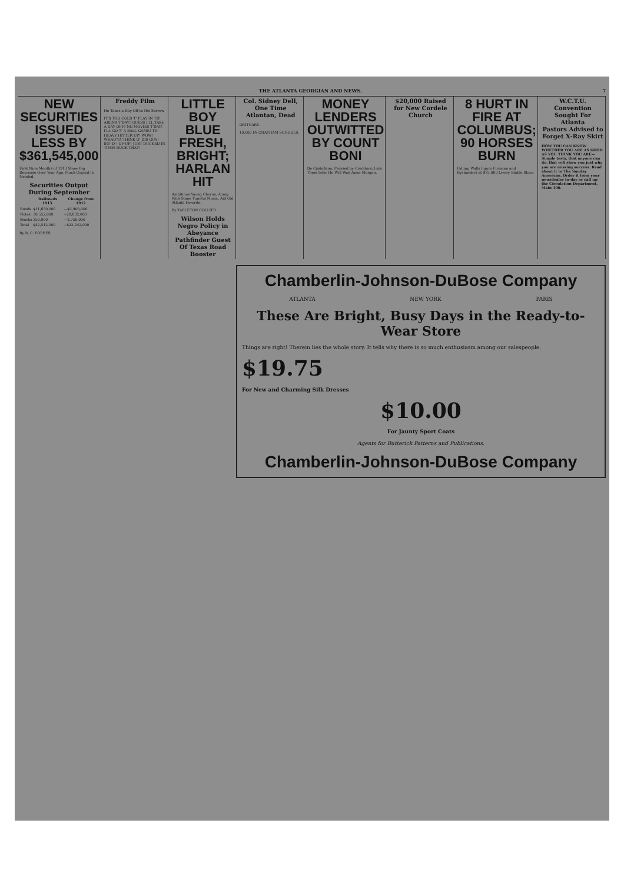THE ATLANTA GEORGIAN AND NEWS. 7
NEW SECURITIES ISSUED LESS BY $361,545,000
First Nine Months of 1913 Show Big Decrease Over Year Ago. Much Capital Is Needed.
Securities Output During September
| | Railroads 1913. | Change from 1912 |
| --- | --- | --- |
| Bonds | $11,650,000 | —$3,900,000 |
| Notes | 30,552,000 | +28,832,000 |
| Stocks | 250,000 | —2,750,000 |
| Total | $42,512,000 | +$22,242,000 |
By B. C. FORBES.
Freddy Film
He Takes a Day Off to His Sorrow
IT'S TOO COLD T' PLAY IN TH' ARENA T'DAY! GUESS I'LL TAKE A DAY OFF! NO MOVIES T'DAY! I'LL GO T' A BALL GAME! TH' HEAVY HITTER UP! WOW! WHAD'YA THINK O' DIS GUY! SIT- D-! OF-UP! JUST DUCKED IN TIME! DUCK THAT!
LITTLE BOY BLUE FRESH, BRIGHT; HARLAN HIT
Ambitious Young Chorus, Along With Some Tuneful Music, Aid Old Atlanta Favorite.
By TARLETON COLLIER.
Wilson Holds Negro Policy in Abeyance
Pathfinder Guest Of Texas Road Booster
Col. Sidney Dell, One Time Atlantan, Dead
OBITUARY.
10,000 IN CHATHAM SCHOOLS.
MONEY LENDERS OUTWITTED BY COUNT BONI
De Castellane, Pressed by Creditors, Lets Them Infer He Will Wed Anne Morgan.
$20,000 Raised for New Cordele Church
8 HURT IN FIRE AT COLUMBUS; 90 HORSES BURN
Falling Walls Injure Firemen and Bystanders at $75,000 Livery Stable Blaze.
W.C.T.U. Convention Sought For Atlanta
Pastors Advised to Forget X-Ray Skirt
HOW YOU CAN KNOW WHETHER YOU ARE AS GOOD AS YOU THINK YOU ARE—Simple tests, that anyone can do, that will show you just why you are missing success. Read about it in The Sunday American. Order it from your newsdealer to-day or call up the Circulation Department, Main 100.
Chamberlin-Johnson-DuBose Company
ATLANTA NEW YORK PARIS
These Are Bright, Busy Days in the Ready-to-Wear Store
Things are right! Therein lies the whole story. It tells why there is so much enthusiasm among our salespeople.
$19.75
For New and Charming Silk Dresses
$10.00
For Jaunty Sport Coats
Agents for Butterick Patterns and Publications.
Chamberlin-Johnson-DuBose Company